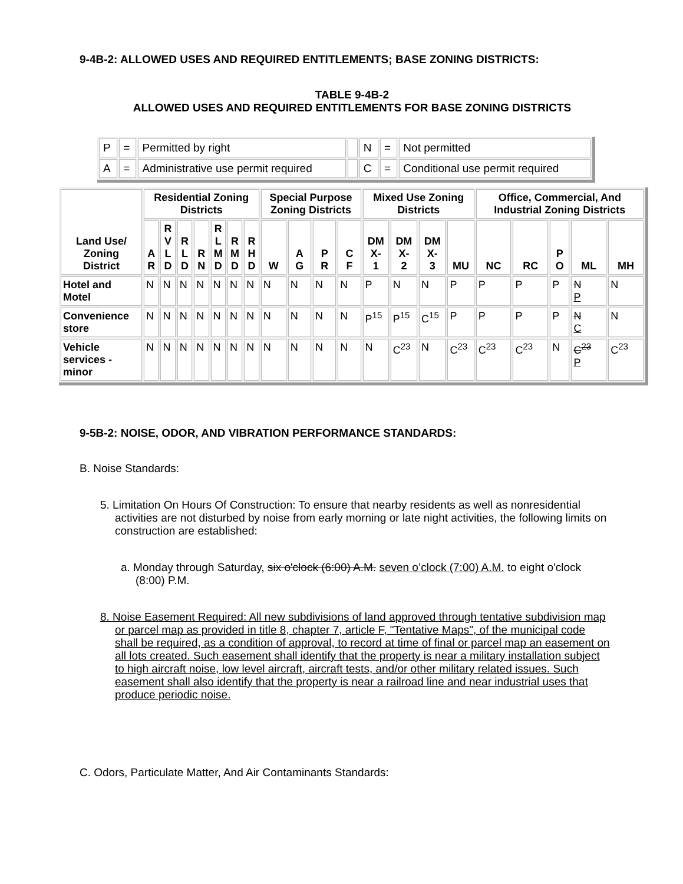9-4B-2: ALLOWED USES AND REQUIRED ENTITLEMENTS; BASE ZONING DISTRICTS:
TABLE 9-4B-2
ALLOWED USES AND REQUIRED ENTITLEMENTS FOR BASE ZONING DISTRICTS
| P | = | Permitted by right | | N | = | Not permitted |
| A | = | Administrative use permit required | | C | = | Conditional use permit required |
| Land Use/ Zoning District | Residential Zoning Districts | | | | | | | Special Purpose Zoning Districts | | | | Mixed Use Zoning Districts | | | | Office, Commercial, And Industrial Zoning Districts | | | | |
| --- | --- | --- | --- | --- | --- | --- | --- | --- | --- | --- | --- | --- | --- | --- | --- | --- | --- | --- | --- | --- |
| | A R | R V L D | R L D | R N | R L M D | R M D | R H D | W | A G | P R | C F | DM X- 1 | DM X- 2 | DM X- 3 | MU | NC | RC | P O | ML | MH |
| Hotel and Motel | N | N | N | N | N | N | N | N | N | N | N | P | N | N | P | P | P | P | N P | N |
| Convenience store | N | N | N | N | N | N | N | N | N | N | N | P<sup>15</sup> | P<sup>15</sup> | C<sup>15</sup> | P | P | P | P | N C | N |
| Vehicle services - minor | N | N | N | N | N | N | N | N | N | N | N | N | C<sup>23</sup> | N | C<sup>23</sup> | C<sup>23</sup> | C<sup>23</sup> | N | C<sup>23</sup> P | C<sup>23</sup> |
9-5B-2: NOISE, ODOR, AND VIBRATION PERFORMANCE STANDARDS:
B. Noise Standards:
5. Limitation On Hours Of Construction: To ensure that nearby residents as well as nonresidential activities are not disturbed by noise from early morning or late night activities, the following limits on construction are established:
a. Monday through Saturday, six o'clock (6:00) A.M. seven o’clock (7:00) A.M. to eight o'clock (8:00) P.M.
8. Noise Easement Required: All new subdivisions of land approved through tentative subdivision map or parcel map as provided in title 8, chapter 7, article F, "Tentative Maps", of the municipal code shall be required, as a condition of approval, to record at time of final or parcel map an easement on all lots created. Such easement shall identify that the property is near a military installation subject to high aircraft noise, low level aircraft, aircraft tests, and/or other military related issues. Such easement shall also identify that the property is near a railroad line and near industrial uses that produce periodic noise.
C. Odors, Particulate Matter, And Air Contaminants Standards: